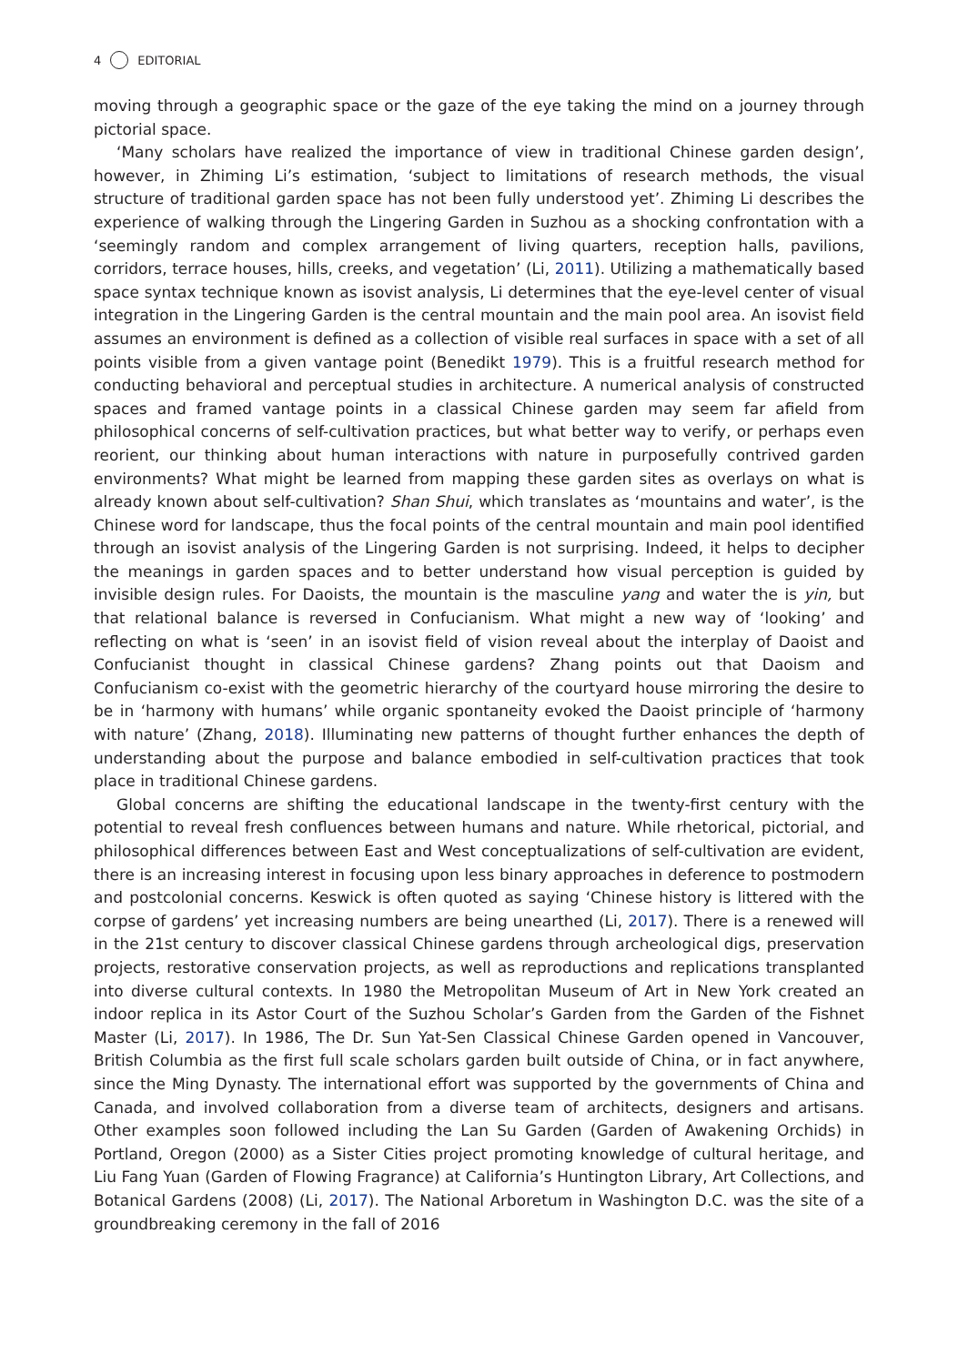4 EDITORIAL
moving through a geographic space or the gaze of the eye taking the mind on a journey through pictorial space.
‘Many scholars have realized the importance of view in traditional Chinese garden design’, however, in Zhiming Li’s estimation, ‘subject to limitations of research methods, the visual structure of traditional garden space has not been fully understood yet’. Zhiming Li describes the experience of walking through the Lingering Garden in Suzhou as a shocking confrontation with a ‘seemingly random and complex arrangement of living quarters, reception halls, pavilions, corridors, terrace houses, hills, creeks, and vegetation’ (Li, 2011). Utilizing a mathematically based space syntax technique known as isovist analysis, Li determines that the eye-level center of visual integration in the Lingering Garden is the central mountain and the main pool area. An isovist field assumes an environment is defined as a collection of visible real surfaces in space with a set of all points visible from a given vantage point (Benedikt 1979). This is a fruitful research method for conducting behavioral and perceptual studies in architecture. A numerical analysis of constructed spaces and framed vantage points in a classical Chinese garden may seem far afield from philosophical concerns of self-cultivation practices, but what better way to verify, or perhaps even reorient, our thinking about human interactions with nature in purposefully contrived garden environments? What might be learned from mapping these garden sites as overlays on what is already known about self-cultivation? Shan Shui, which translates as ‘mountains and water’, is the Chinese word for landscape, thus the focal points of the central mountain and main pool identified through an isovist analysis of the Lingering Garden is not surprising. Indeed, it helps to decipher the meanings in garden spaces and to better understand how visual perception is guided by invisible design rules. For Daoists, the mountain is the masculine yang and water the is yin, but that relational balance is reversed in Confucianism. What might a new way of ‘looking’ and reflecting on what is ‘seen’ in an isovist field of vision reveal about the interplay of Daoist and Confucianist thought in classical Chinese gardens? Zhang points out that Daoism and Confucianism co-exist with the geometric hierarchy of the courtyard house mirroring the desire to be in ‘harmony with humans’ while organic spontaneity evoked the Daoist principle of ‘harmony with nature’ (Zhang, 2018). Illuminating new patterns of thought further enhances the depth of understanding about the purpose and balance embodied in self-cultivation practices that took place in traditional Chinese gardens.
Global concerns are shifting the educational landscape in the twenty-first century with the potential to reveal fresh confluences between humans and nature. While rhetorical, pictorial, and philosophical differences between East and West conceptualizations of self-cultivation are evident, there is an increasing interest in focusing upon less binary approaches in deference to postmodern and postcolonial concerns. Keswick is often quoted as saying ‘Chinese history is littered with the corpse of gardens’ yet increasing numbers are being unearthed (Li, 2017). There is a renewed will in the 21st century to discover classical Chinese gardens through archeological digs, preservation projects, restorative conservation projects, as well as reproductions and replications transplanted into diverse cultural contexts. In 1980 the Metropolitan Museum of Art in New York created an indoor replica in its Astor Court of the Suzhou Scholar’s Garden from the Garden of the Fishnet Master (Li, 2017). In 1986, The Dr. Sun Yat-Sen Classical Chinese Garden opened in Vancouver, British Columbia as the first full scale scholars garden built outside of China, or in fact anywhere, since the Ming Dynasty. The international effort was supported by the governments of China and Canada, and involved collaboration from a diverse team of architects, designers and artisans. Other examples soon followed including the Lan Su Garden (Garden of Awakening Orchids) in Portland, Oregon (2000) as a Sister Cities project promoting knowledge of cultural heritage, and Liu Fang Yuan (Garden of Flowing Fragrance) at California’s Huntington Library, Art Collections, and Botanical Gardens (2008) (Li, 2017). The National Arboretum in Washington D.C. was the site of a groundbreaking ceremony in the fall of 2016